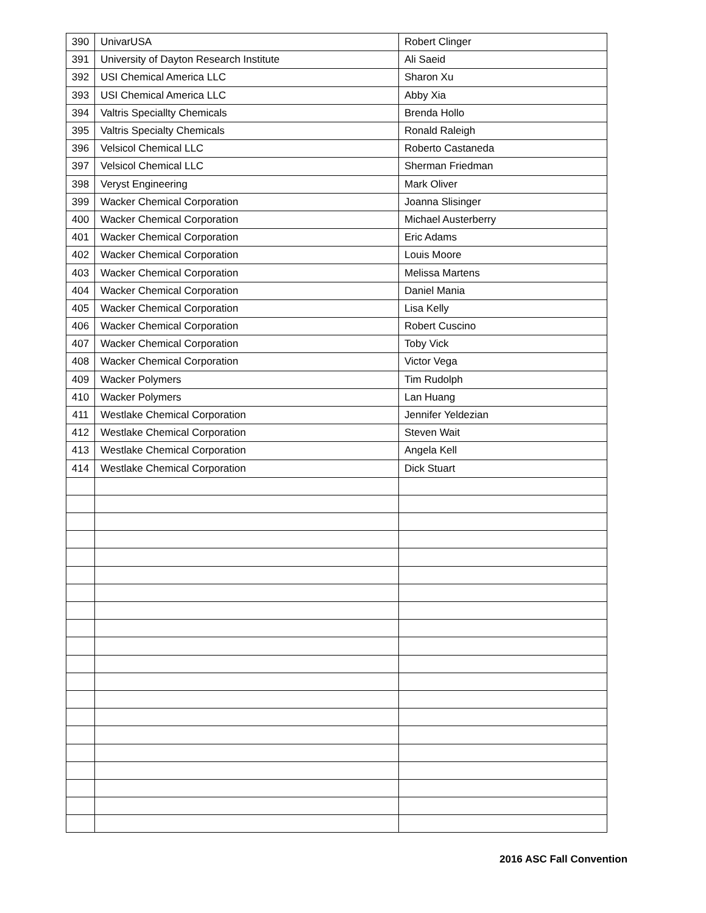| 390 | UnivarUSA | Robert Clinger |
| 391 | University of Dayton Research Institute | Ali Saeid |
| 392 | USI Chemical America LLC | Sharon Xu |
| 393 | USI Chemical America LLC | Abby Xia |
| 394 | Valtris Speciallty Chemicals | Brenda Hollo |
| 395 | Valtris Specialty Chemicals | Ronald Raleigh |
| 396 | Velsicol Chemical LLC | Roberto Castaneda |
| 397 | Velsicol Chemical LLC | Sherman Friedman |
| 398 | Veryst Engineering | Mark Oliver |
| 399 | Wacker Chemical Corporation | Joanna Slisinger |
| 400 | Wacker Chemical Corporation | Michael Austerberry |
| 401 | Wacker Chemical Corporation | Eric Adams |
| 402 | Wacker Chemical Corporation | Louis Moore |
| 403 | Wacker Chemical Corporation | Melissa Martens |
| 404 | Wacker Chemical Corporation | Daniel Mania |
| 405 | Wacker Chemical Corporation | Lisa Kelly |
| 406 | Wacker Chemical Corporation | Robert Cuscino |
| 407 | Wacker Chemical Corporation | Toby Vick |
| 408 | Wacker Chemical Corporation | Victor Vega |
| 409 | Wacker Polymers | Tim Rudolph |
| 410 | Wacker Polymers | Lan Huang |
| 411 | Westlake Chemical Corporation | Jennifer Yeldezian |
| 412 | Westlake Chemical Corporation | Steven Wait |
| 413 | Westlake Chemical Corporation | Angela Kell |
| 414 | Westlake Chemical Corporation | Dick Stuart |
2016 ASC Fall Convention